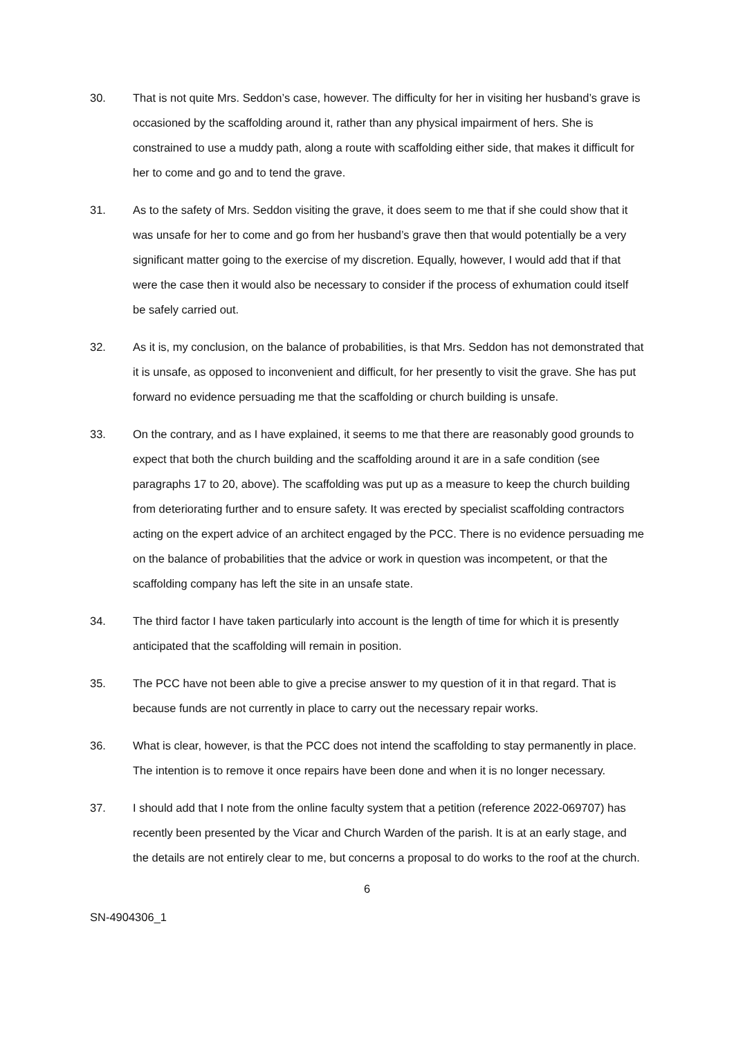30. That is not quite Mrs. Seddon’s case, however. The difficulty for her in visiting her husband’s grave is occasioned by the scaffolding around it, rather than any physical impairment of hers. She is constrained to use a muddy path, along a route with scaffolding either side, that makes it difficult for her to come and go and to tend the grave.
31. As to the safety of Mrs. Seddon visiting the grave, it does seem to me that if she could show that it was unsafe for her to come and go from her husband’s grave then that would potentially be a very significant matter going to the exercise of my discretion. Equally, however, I would add that if that were the case then it would also be necessary to consider if the process of exhumation could itself be safely carried out.
32. As it is, my conclusion, on the balance of probabilities, is that Mrs. Seddon has not demonstrated that it is unsafe, as opposed to inconvenient and difficult, for her presently to visit the grave. She has put forward no evidence persuading me that the scaffolding or church building is unsafe.
33. On the contrary, and as I have explained, it seems to me that there are reasonably good grounds to expect that both the church building and the scaffolding around it are in a safe condition (see paragraphs 17 to 20, above). The scaffolding was put up as a measure to keep the church building from deteriorating further and to ensure safety. It was erected by specialist scaffolding contractors acting on the expert advice of an architect engaged by the PCC. There is no evidence persuading me on the balance of probabilities that the advice or work in question was incompetent, or that the scaffolding company has left the site in an unsafe state.
34. The third factor I have taken particularly into account is the length of time for which it is presently anticipated that the scaffolding will remain in position.
35. The PCC have not been able to give a precise answer to my question of it in that regard. That is because funds are not currently in place to carry out the necessary repair works.
36. What is clear, however, is that the PCC does not intend the scaffolding to stay permanently in place. The intention is to remove it once repairs have been done and when it is no longer necessary.
37. I should add that I note from the online faculty system that a petition (reference 2022-069707) has recently been presented by the Vicar and Church Warden of the parish. It is at an early stage, and the details are not entirely clear to me, but concerns a proposal to do works to the roof at the church.
6
SN-4904306_1